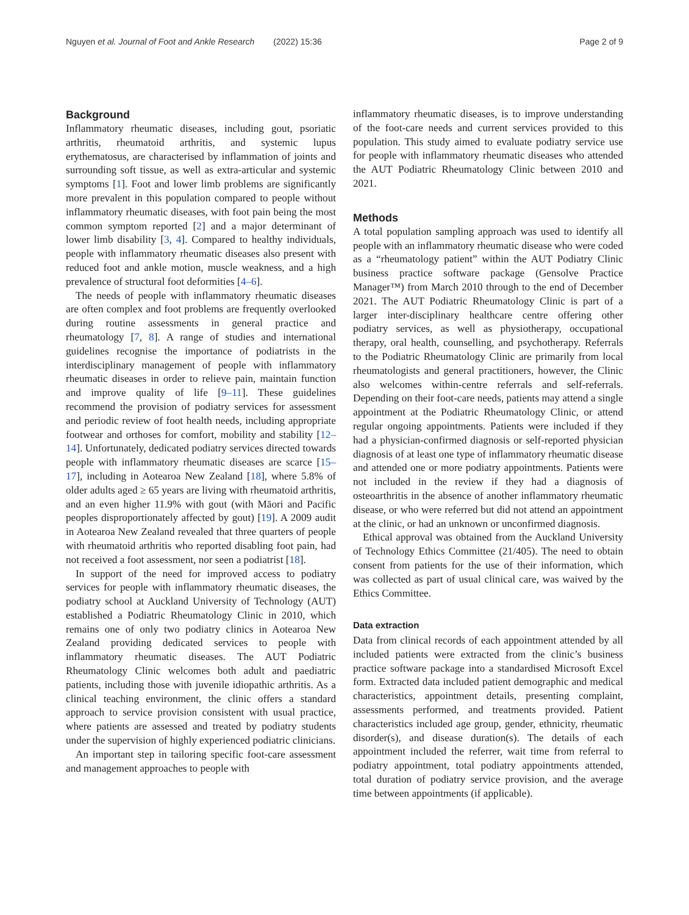Nguyen et al. Journal of Foot and Ankle Research (2022) 15:36 Page 2 of 9
Background
Inflammatory rheumatic diseases, including gout, psoriatic arthritis, rheumatoid arthritis, and systemic lupus erythematosus, are characterised by inflammation of joints and surrounding soft tissue, as well as extra-articular and systemic symptoms [1]. Foot and lower limb problems are significantly more prevalent in this population compared to people without inflammatory rheumatic diseases, with foot pain being the most common symptom reported [2] and a major determinant of lower limb disability [3, 4]. Compared to healthy individuals, people with inflammatory rheumatic diseases also present with reduced foot and ankle motion, muscle weakness, and a high prevalence of structural foot deformities [4–6].
The needs of people with inflammatory rheumatic diseases are often complex and foot problems are frequently overlooked during routine assessments in general practice and rheumatology [7, 8]. A range of studies and international guidelines recognise the importance of podiatrists in the interdisciplinary management of people with inflammatory rheumatic diseases in order to relieve pain, maintain function and improve quality of life [9–11]. These guidelines recommend the provision of podiatry services for assessment and periodic review of foot health needs, including appropriate footwear and orthoses for comfort, mobility and stability [12–14]. Unfortunately, dedicated podiatry services directed towards people with inflammatory rheumatic diseases are scarce [15–17], including in Aotearoa New Zealand [18], where 5.8% of older adults aged ≥ 65 years are living with rheumatoid arthritis, and an even higher 11.9% with gout (with Māori and Pacific peoples disproportionately affected by gout) [19]. A 2009 audit in Aotearoa New Zealand revealed that three quarters of people with rheumatoid arthritis who reported disabling foot pain, had not received a foot assessment, nor seen a podiatrist [18].
In support of the need for improved access to podiatry services for people with inflammatory rheumatic diseases, the podiatry school at Auckland University of Technology (AUT) established a Podiatric Rheumatology Clinic in 2010, which remains one of only two podiatry clinics in Aotearoa New Zealand providing dedicated services to people with inflammatory rheumatic diseases. The AUT Podiatric Rheumatology Clinic welcomes both adult and paediatric patients, including those with juvenile idiopathic arthritis. As a clinical teaching environment, the clinic offers a standard approach to service provision consistent with usual practice, where patients are assessed and treated by podiatry students under the supervision of highly experienced podiatric clinicians.
An important step in tailoring specific foot-care assessment and management approaches to people with
inflammatory rheumatic diseases, is to improve understanding of the foot-care needs and current services provided to this population. This study aimed to evaluate podiatry service use for people with inflammatory rheumatic diseases who attended the AUT Podiatric Rheumatology Clinic between 2010 and 2021.
Methods
A total population sampling approach was used to identify all people with an inflammatory rheumatic disease who were coded as a “rheumatology patient” within the AUT Podiatry Clinic business practice software package (Gensolve Practice Manager™) from March 2010 through to the end of December 2021. The AUT Podiatric Rheumatology Clinic is part of a larger inter-disciplinary healthcare centre offering other podiatry services, as well as physiotherapy, occupational therapy, oral health, counselling, and psychotherapy. Referrals to the Podiatric Rheumatology Clinic are primarily from local rheumatologists and general practitioners, however, the Clinic also welcomes within-centre referrals and self-referrals. Depending on their foot-care needs, patients may attend a single appointment at the Podiatric Rheumatology Clinic, or attend regular ongoing appointments. Patients were included if they had a physician-confirmed diagnosis or self-reported physician diagnosis of at least one type of inflammatory rheumatic disease and attended one or more podiatry appointments. Patients were not included in the review if they had a diagnosis of osteoarthritis in the absence of another inflammatory rheumatic disease, or who were referred but did not attend an appointment at the clinic, or had an unknown or unconfirmed diagnosis.
Ethical approval was obtained from the Auckland University of Technology Ethics Committee (21/405). The need to obtain consent from patients for the use of their information, which was collected as part of usual clinical care, was waived by the Ethics Committee.
Data extraction
Data from clinical records of each appointment attended by all included patients were extracted from the clinic’s business practice software package into a standardised Microsoft Excel form. Extracted data included patient demographic and medical characteristics, appointment details, presenting complaint, assessments performed, and treatments provided. Patient characteristics included age group, gender, ethnicity, rheumatic disorder(s), and disease duration(s). The details of each appointment included the referrer, wait time from referral to podiatry appointment, total podiatry appointments attended, total duration of podiatry service provision, and the average time between appointments (if applicable).